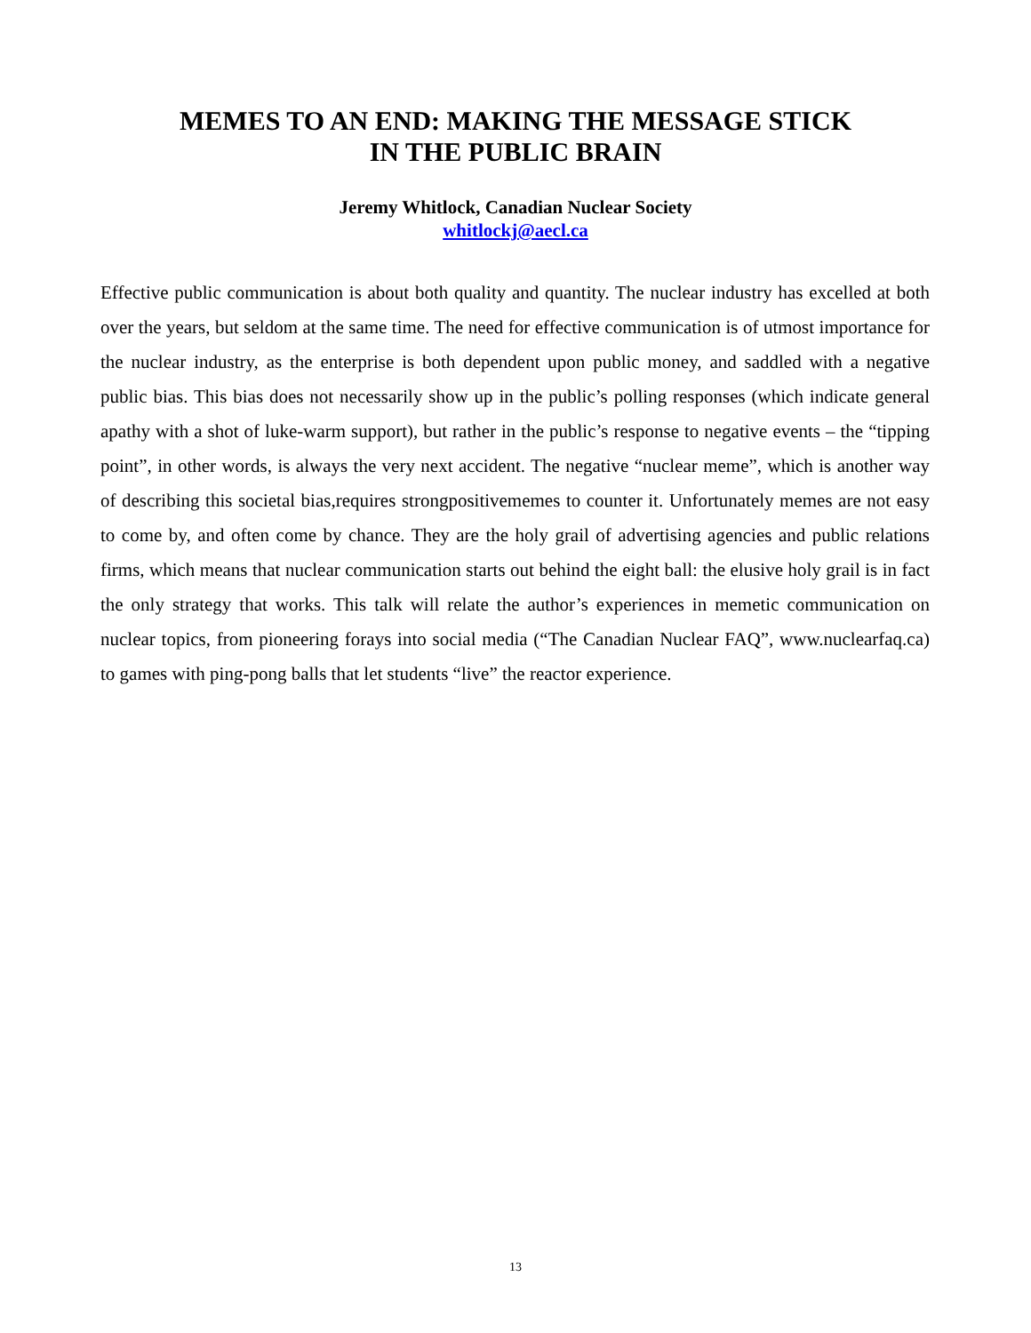MEMES TO AN END: MAKING THE MESSAGE STICK
IN THE PUBLIC BRAIN
Jeremy Whitlock, Canadian Nuclear Society
whitlockj@aecl.ca
Effective public communication is about both quality and quantity. The nuclear industry has excelled at both over the years, but seldom at the same time. The need for effective communication is of utmost importance for the nuclear industry, as the enterprise is both dependent upon public money, and saddled with a negative public bias. This bias does not necessarily show up in the public’s polling responses (which indicate general apathy with a shot of luke-warm support), but rather in the public’s response to negative events – the “tipping point”, in other words, is always the very next accident. The negative “nuclear meme”, which is another way of describing this societal bias,requires strongpositivememes to counter it. Unfortunately memes are not easy to come by, and often come by chance. They are the holy grail of advertising agencies and public relations firms, which means that nuclear communication starts out behind the eight ball: the elusive holy grail is in fact the only strategy that works. This talk will relate the author’s experiences in memetic communication on nuclear topics, from pioneering forays into social media (“The Canadian Nuclear FAQ”, www.nuclearfaq.ca) to games with ping-pong balls that let students “live” the reactor experience.
13